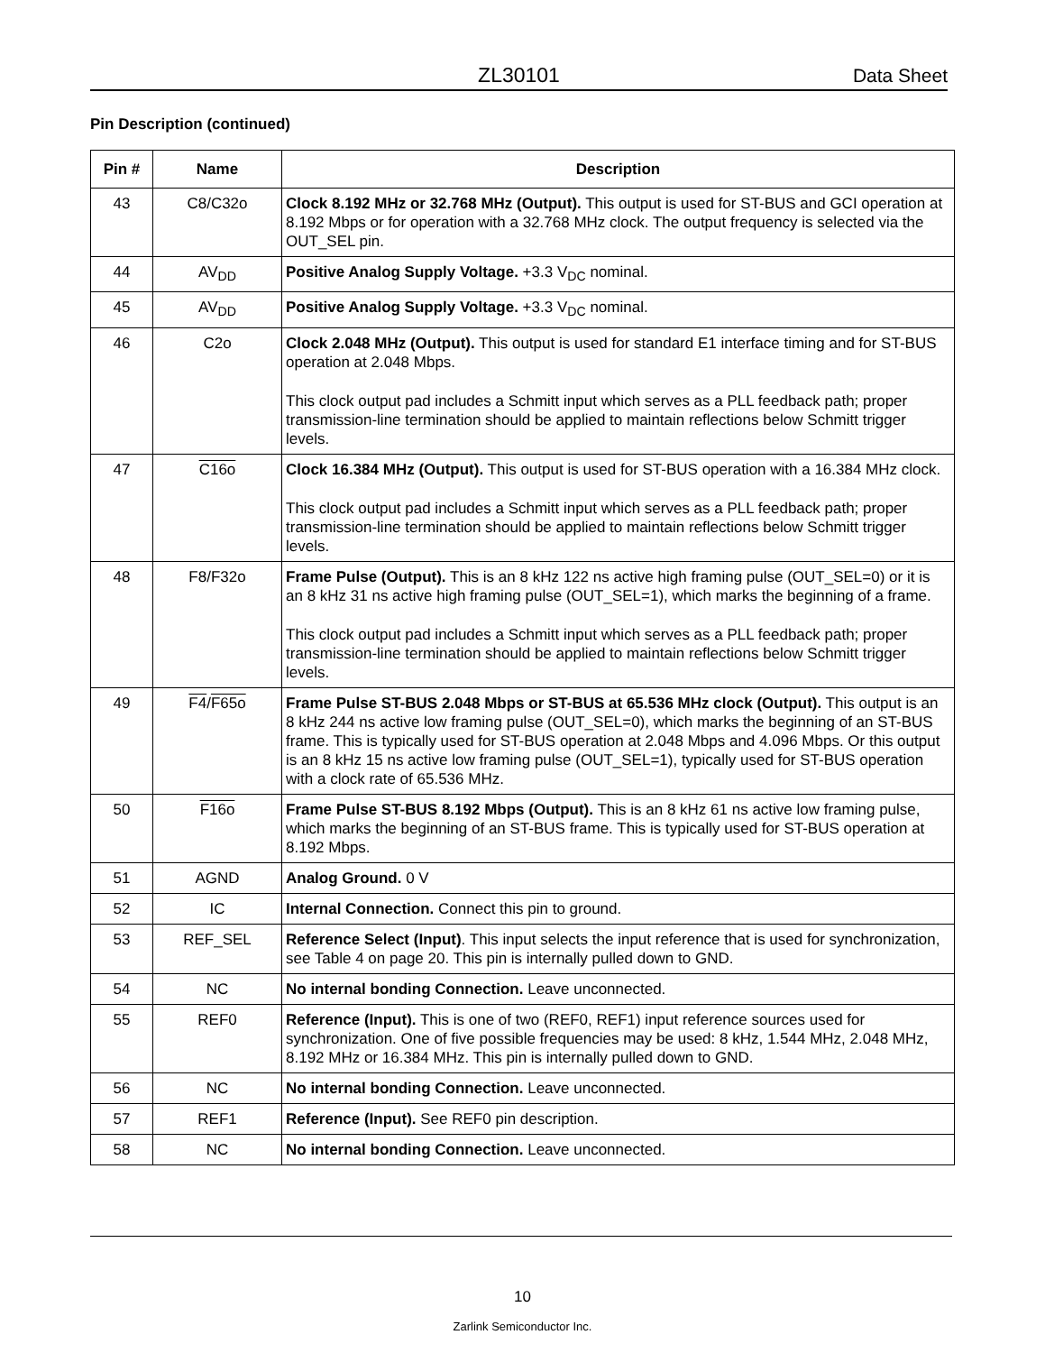ZL30101 Data Sheet
Pin Description (continued)
| Pin # | Name | Description |
| --- | --- | --- |
| 43 | C8/C32o | Clock 8.192 MHz or 32.768 MHz (Output). This output is used for ST-BUS and GCI operation at 8.192 Mbps or for operation with a 32.768 MHz clock. The output frequency is selected via the OUT_SEL pin. |
| 44 | AV<sub>DD</sub> | Positive Analog Supply Voltage. +3.3 V<sub>DC</sub> nominal. |
| 45 | AV<sub>DD</sub> | Positive Analog Supply Voltage. +3.3 V<sub>DC</sub> nominal. |
| 46 | C2o | Clock 2.048 MHz (Output). This output is used for standard E1 interface timing and for ST-BUS operation at 2.048 Mbps. This clock output pad includes a Schmitt input which serves as a PLL feedback path; proper transmission-line termination should be applied to maintain reflections below Schmitt trigger levels. |
| 47 | C16o | Clock 16.384 MHz (Output). This output is used for ST-BUS operation with a 16.384 MHz clock. This clock output pad includes a Schmitt input which serves as a PLL feedback path; proper transmission-line termination should be applied to maintain reflections below Schmitt trigger levels. |
| 48 | F8/F32o | Frame Pulse (Output). This is an 8 kHz 122 ns active high framing pulse (OUT_SEL=0) or it is an 8 kHz 31 ns active high framing pulse (OUT_SEL=1), which marks the beginning of a frame. This clock output pad includes a Schmitt input which serves as a PLL feedback path; proper transmission-line termination should be applied to maintain reflections below Schmitt trigger levels. |
| 49 | F4 / F65o | Frame Pulse ST-BUS 2.048 Mbps or ST-BUS at 65.536 MHz clock (Output). This output is an 8 kHz 244 ns active low framing pulse (OUT_SEL=0), which marks the beginning of an ST-BUS frame. This is typically used for ST-BUS operation at 2.048 Mbps and 4.096 Mbps. Or this output is an 8 kHz 15 ns active low framing pulse (OUT_SEL=1), typically used for ST-BUS operation with a clock rate of 65.536 MHz. |
| 50 | F16o | Frame Pulse ST-BUS 8.192 Mbps (Output). This is an 8 kHz 61 ns active low framing pulse, which marks the beginning of an ST-BUS frame. This is typically used for ST-BUS operation at 8.192 Mbps. |
| 51 | AGND | Analog Ground. 0 V |
| 52 | IC | Internal Connection. Connect this pin to ground. |
| 53 | REF_SEL | Reference Select (Input) . This input selects the input reference that is used for synchronization, see Table 4 on page 20. This pin is internally pulled down to GND. |
| 54 | NC | No internal bonding Connection. Leave unconnected. |
| 55 | REF0 | Reference (Input). This is one of two (REF0, REF1) input reference sources used for synchronization. One of five possible frequencies may be used: 8 kHz, 1.544 MHz, 2.048 MHz, 8.192 MHz or 16.384 MHz. This pin is internally pulled down to GND. |
| 56 | NC | No internal bonding Connection. Leave unconnected. |
| 57 | REF1 | Reference (Input). See REF0 pin description. |
| 58 | NC | No internal bonding Connection. Leave unconnected. |
10
Zarlink Semiconductor Inc.